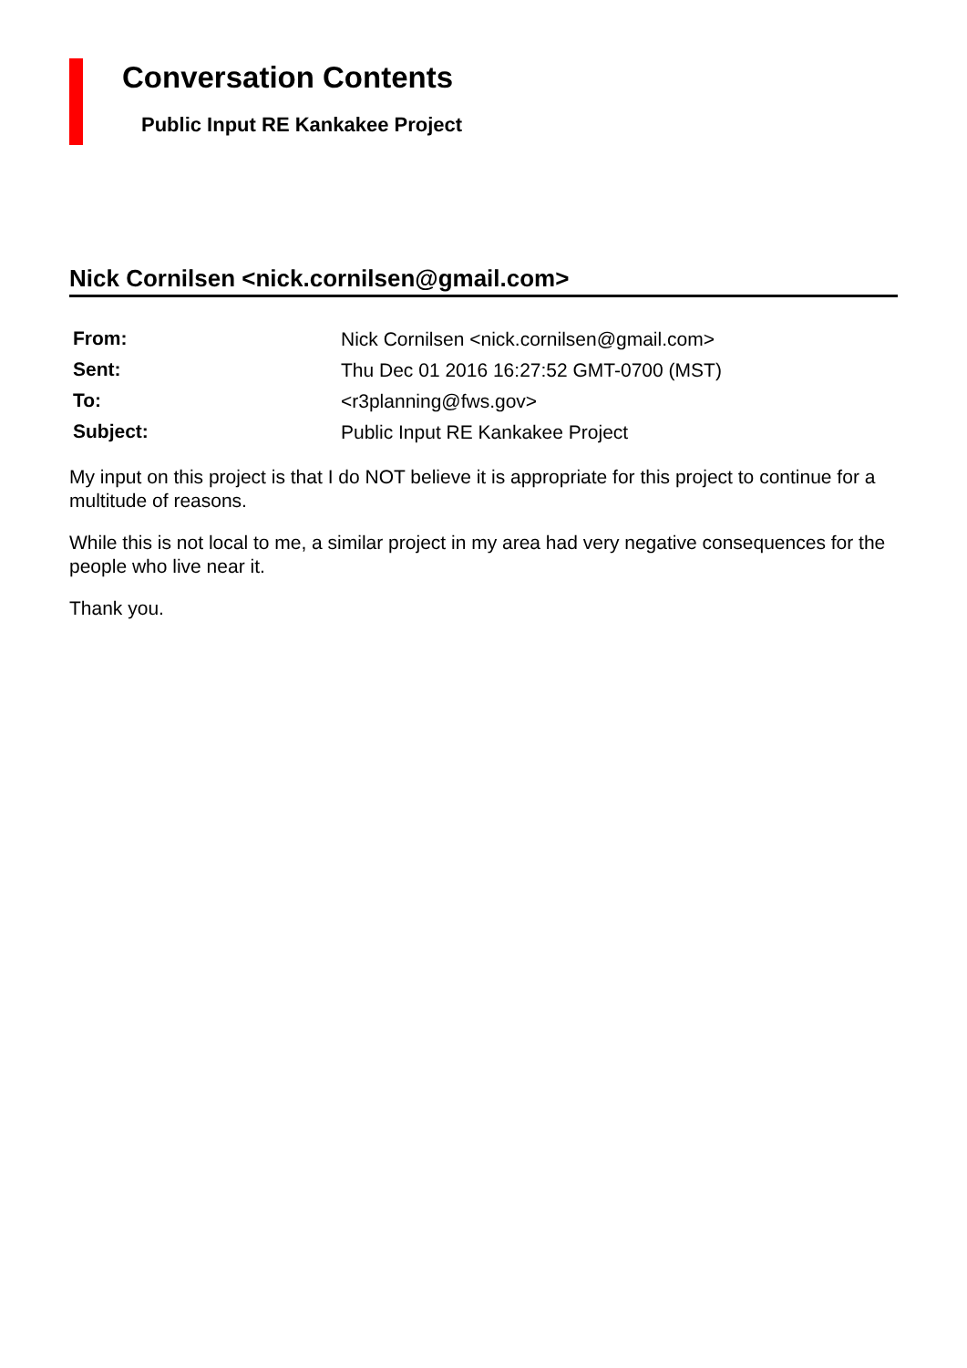Conversation Contents
Public Input RE Kankakee Project
Nick Cornilsen <nick.cornilsen@gmail.com>
| From: | Nick Cornilsen <nick.cornilsen@gmail.com> |
| Sent: | Thu Dec 01 2016 16:27:52 GMT-0700 (MST) |
| To: | <r3planning@fws.gov> |
| Subject: | Public Input RE Kankakee Project |
My input on this project is that I do NOT believe it is appropriate for this project to continue for a multitude of reasons.
While this is not local to me, a similar project in my area had very negative consequences for the people who live near it.
Thank you.